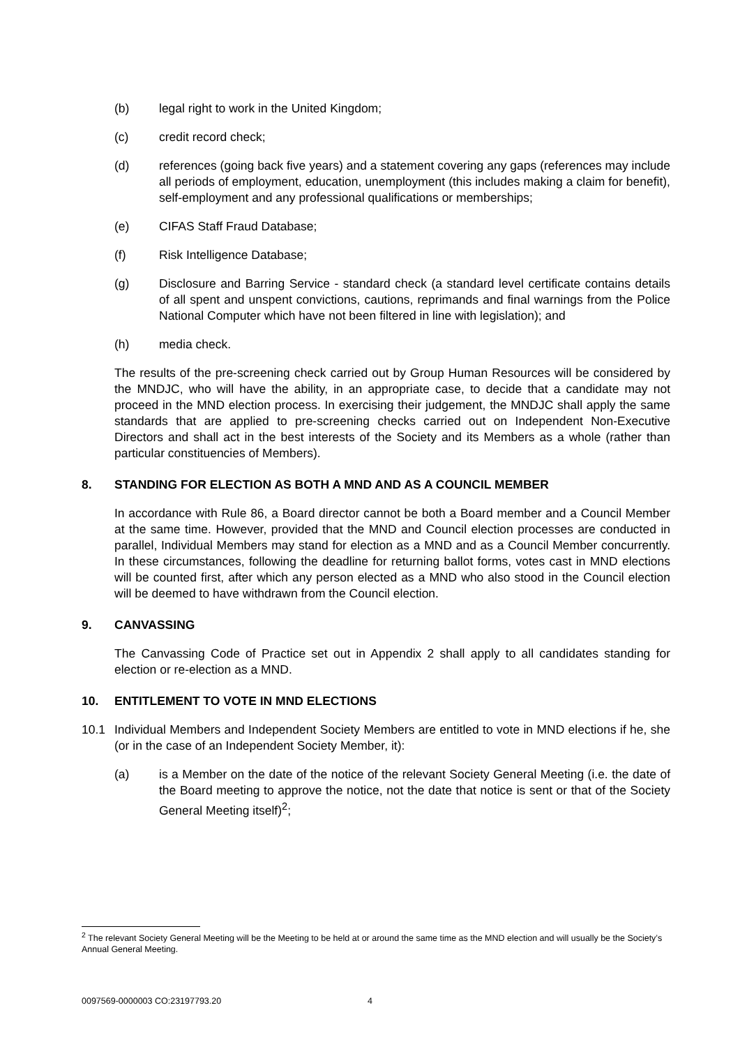(b) legal right to work in the United Kingdom;
(c) credit record check;
(d) references (going back five years) and a statement covering any gaps (references may include all periods of employment, education, unemployment (this includes making a claim for benefit), self-employment and any professional qualifications or memberships;
(e) CIFAS Staff Fraud Database;
(f) Risk Intelligence Database;
(g) Disclosure and Barring Service - standard check (a standard level certificate contains details of all spent and unspent convictions, cautions, reprimands and final warnings from the Police National Computer which have not been filtered in line with legislation); and
(h) media check.
The results of the pre-screening check carried out by Group Human Resources will be considered by the MNDJC, who will have the ability, in an appropriate case, to decide that a candidate may not proceed in the MND election process. In exercising their judgement, the MNDJC shall apply the same standards that are applied to pre-screening checks carried out on Independent Non-Executive Directors and shall act in the best interests of the Society and its Members as a whole (rather than particular constituencies of Members).
8. STANDING FOR ELECTION AS BOTH A MND AND AS A COUNCIL MEMBER
In accordance with Rule 86, a Board director cannot be both a Board member and a Council Member at the same time. However, provided that the MND and Council election processes are conducted in parallel, Individual Members may stand for election as a MND and as a Council Member concurrently. In these circumstances, following the deadline for returning ballot forms, votes cast in MND elections will be counted first, after which any person elected as a MND who also stood in the Council election will be deemed to have withdrawn from the Council election.
9. CANVASSING
The Canvassing Code of Practice set out in Appendix 2 shall apply to all candidates standing for election or re-election as a MND.
10. ENTITLEMENT TO VOTE IN MND ELECTIONS
10.1 Individual Members and Independent Society Members are entitled to vote in MND elections if he, she (or in the case of an Independent Society Member, it):
(a) is a Member on the date of the notice of the relevant Society General Meeting (i.e. the date of the Board meeting to approve the notice, not the date that notice is sent or that of the Society General Meeting itself)<sup>2</sup>;
<sup>2</sup> The relevant Society General Meeting will be the Meeting to be held at or around the same time as the MND election and will usually be the Society’s Annual General Meeting.
0097569-0000003 CO:23197793.20 4